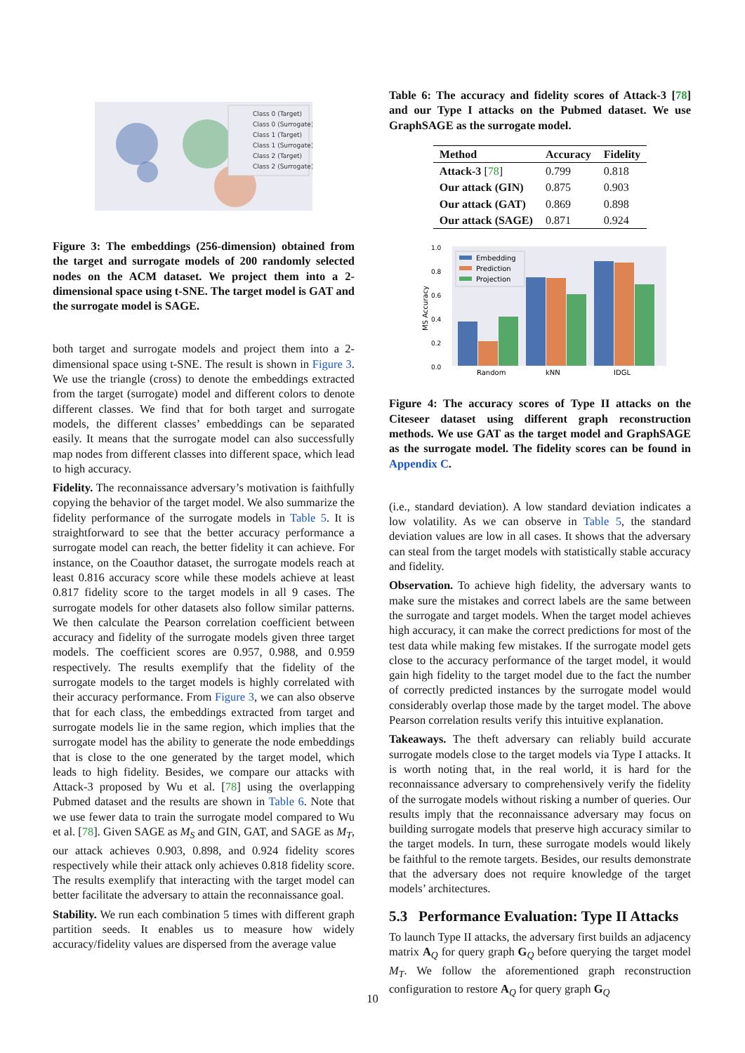Class 0 (Target)
Class 0 (Surrogate)
Class 1 (Target)
Class 1 (Surrogate)
Class 2 (Target)
Class 2 (Surrogate)
Figure 3: The embeddings (256-dimension) obtained from the target and surrogate models of 200 randomly selected nodes on the ACM dataset. We project them into a 2-dimensional space using t-SNE. The target model is GAT and the surrogate model is SAGE.
both target and surrogate models and project them into a 2-dimensional space using t-SNE. The result is shown in Figure 3. We use the triangle (cross) to denote the embeddings extracted from the target (surrogate) model and different colors to denote different classes. We find that for both target and surrogate models, the different classes’ embeddings can be separated easily. It means that the surrogate model can also successfully map nodes from different classes into different space, which lead to high accuracy.
Fidelity. The reconnaissance adversary’s motivation is faithfully copying the behavior of the target model. We also summarize the fidelity performance of the surrogate models in Table 5. It is straightforward to see that the better accuracy performance a surrogate model can reach, the better fidelity it can achieve. For instance, on the Coauthor dataset, the surrogate models reach at least 0.816 accuracy score while these models achieve at least 0.817 fidelity score to the target models in all 9 cases. The surrogate models for other datasets also follow similar patterns. We then calculate the Pearson correlation coefficient between accuracy and fidelity of the surrogate models given three target models. The coefficient scores are 0.957, 0.988, and 0.959 respectively. The results exemplify that the fidelity of the surrogate models to the target models is highly correlated with their accuracy performance. From Figure 3, we can also observe that for each class, the embeddings extracted from target and surrogate models lie in the same region, which implies that the surrogate model has the ability to generate the node embeddings that is close to the one generated by the target model, which leads to high fidelity. Besides, we compare our attacks with Attack-3 proposed by Wu et al. [78] using the overlapping Pubmed dataset and the results are shown in Table 6. Note that we use fewer data to train the surrogate model compared to Wu et al. [78]. Given SAGE as M<sub>S</sub> and GIN, GAT, and SAGE as M<sub>T</sub>, our attack achieves 0.903, 0.898, and 0.924 fidelity scores respectively while their attack only achieves 0.818 fidelity score. The results exemplify that interacting with the target model can better facilitate the adversary to attain the reconnaissance goal.
Stability. We run each combination 5 times with different graph partition seeds. It enables us to measure how widely accuracy/fidelity values are dispersed from the average value
Table 6: The accuracy and fidelity scores of Attack-3 [78] and our Type I attacks on the Pubmed dataset. We use GraphSAGE as the surrogate model.
| Method | Accuracy | Fidelity |
| --- | --- | --- |
| Attack-3 [ 78 ] | 0.799 | 0.818 |
| Our attack (GIN) | 0.875 | 0.903 |
| Our attack (GAT) | 0.869 | 0.898 |
| Our attack (SAGE) | 0.871 | 0.924 |
0.0
0.2
0.4
0.6
0.8
1.0
MS Accuracy
Embedding
Prediction
Projection
Random
kNN
IDGL
Figure 4: The accuracy scores of Type II attacks on the Citeseer dataset using different graph reconstruction methods. We use GAT as the target model and GraphSAGE as the surrogate model. The fidelity scores can be found in Appendix C.
(i.e., standard deviation). A low standard deviation indicates a low volatility. As we can observe in Table 5, the standard deviation values are low in all cases. It shows that the adversary can steal from the target models with statistically stable accuracy and fidelity.
Observation. To achieve high fidelity, the adversary wants to make sure the mistakes and correct labels are the same between the surrogate and target models. When the target model achieves high accuracy, it can make the correct predictions for most of the test data while making few mistakes. If the surrogate model gets close to the accuracy performance of the target model, it would gain high fidelity to the target model due to the fact the number of correctly predicted instances by the surrogate model would considerably overlap those made by the target model. The above Pearson correlation results verify this intuitive explanation.
Takeaways. The theft adversary can reliably build accurate surrogate models close to the target models via Type I attacks. It is worth noting that, in the real world, it is hard for the reconnaissance adversary to comprehensively verify the fidelity of the surrogate models without risking a number of queries. Our results imply that the reconnaissance adversary may focus on building surrogate models that preserve high accuracy similar to the target models. In turn, these surrogate models would likely be faithful to the remote targets. Besides, our results demonstrate that the adversary does not require knowledge of the target models’ architectures.
5.3 Performance Evaluation: Type II Attacks
To launch Type II attacks, the adversary first builds an adjacency matrix A<sub>Q</sub> for query graph G<sub>Q</sub> before querying the target model M<sub>T</sub>. We follow the aforementioned graph reconstruction configuration to restore A<sub>Q</sub> for query graph G<sub>Q</sub>
10